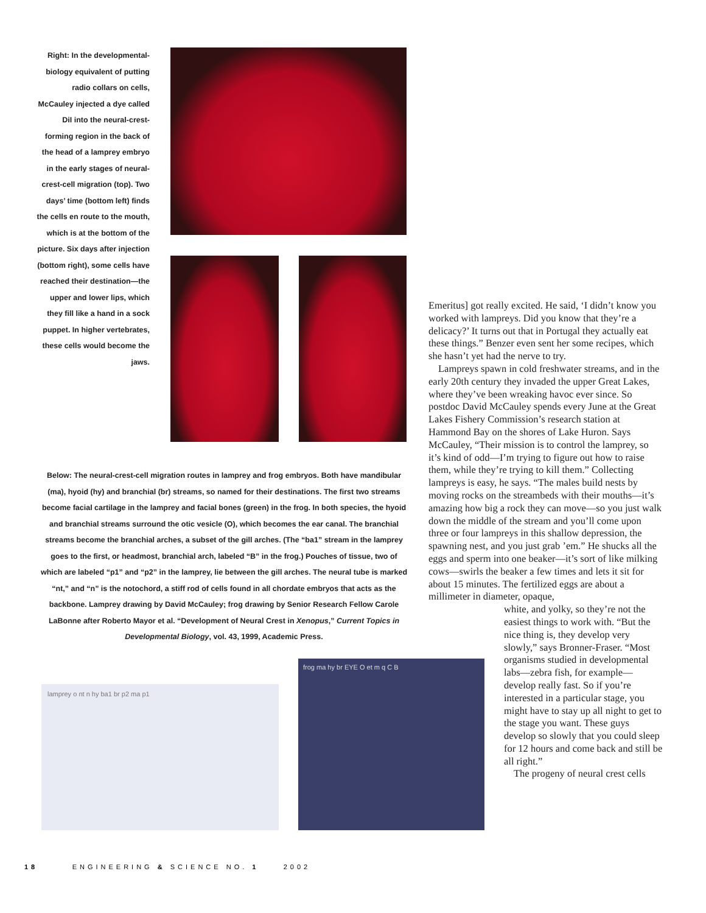Right: In the developmental-biology equivalent of putting radio collars on cells, McCauley injected a dye called DiI into the neural-crest-forming region in the back of the head of a lamprey embryo in the early stages of neural-crest-cell migration (top). Two days’ time (bottom left) finds the cells en route to the mouth, which is at the bottom of the picture. Six days after injection (bottom right), some cells have reached their destination—the upper and lower lips, which they fill like a hand in a sock puppet. In higher vertebrates, these cells would become the jaws.
Below: The neural-crest-cell migration routes in lamprey and frog embryos. Both have mandibular (ma), hyoid (hy) and branchial (br) streams, so named for their destinations. The first two streams become facial cartilage in the lamprey and facial bones (green) in the frog. In both species, the hyoid and branchial streams surround the otic vesicle (O), which becomes the ear canal. The branchial streams become the branchial arches, a subset of the gill arches. (The “ba1” stream in the lamprey goes to the first, or headmost, branchial arch, labeled “B” in the frog.) Pouches of tissue, two of which are labeled “p1” and “p2” in the lamprey, lie between the gill arches. The neural tube is marked “nt,” and “n” is the notochord, a stiff rod of cells found in all chordate embryos that acts as the backbone. Lamprey drawing by David McCauley; frog drawing by Senior Research Fellow Carole LaBonne after Roberto Mayor et al. “Development of Neural Crest in Xenopus,” Current Topics in Developmental Biology, vol. 43, 1999, Academic Press.
lamprey o nt n hy ba1 br p2 ma p1
frog ma hy br EYE O et m q C B
Emeritus] got really excited. He said, ‘I didn’t know you worked with lampreys. Did you know that they’re a delicacy?’ It turns out that in Portugal they actually eat these things.” Benzer even sent her some recipes, which she hasn’t yet had the nerve to try.
Lampreys spawn in cold freshwater streams, and in the early 20th century they invaded the upper Great Lakes, where they’ve been wreaking havoc ever since. So postdoc David McCauley spends every June at the Great Lakes Fishery Commission’s research station at Hammond Bay on the shores of Lake Huron. Says McCauley, “Their mission is to control the lamprey, so it’s kind of odd—I’m trying to figure out how to raise them, while they’re trying to kill them.” Collecting lampreys is easy, he says. “The males build nests by moving rocks on the streambeds with their mouths—it’s amazing how big a rock they can move—so you just walk down the middle of the stream and you’ll come upon three or four lampreys in this shallow depression, the spawning nest, and you just grab ’em.” He shucks all the eggs and sperm into one beaker—it’s sort of like milking cows—swirls the beaker a few times and lets it sit for about 15 minutes. The fertilized eggs are about a millimeter in diameter, opaque,
white, and yolky, so they’re not the easiest things to work with. “But the nice thing is, they develop very slowly,” says Bronner-Fraser. “Most organisms studied in developmental labs—zebra fish, for example—develop really fast. So if you’re interested in a particular stage, you might have to stay up all night to get to the stage you want. These guys develop so slowly that you could sleep for 12 hours and come back and still be all right.”
The progeny of neural crest cells
18 ENGINEERING & SCIENCE NO. 1 2002